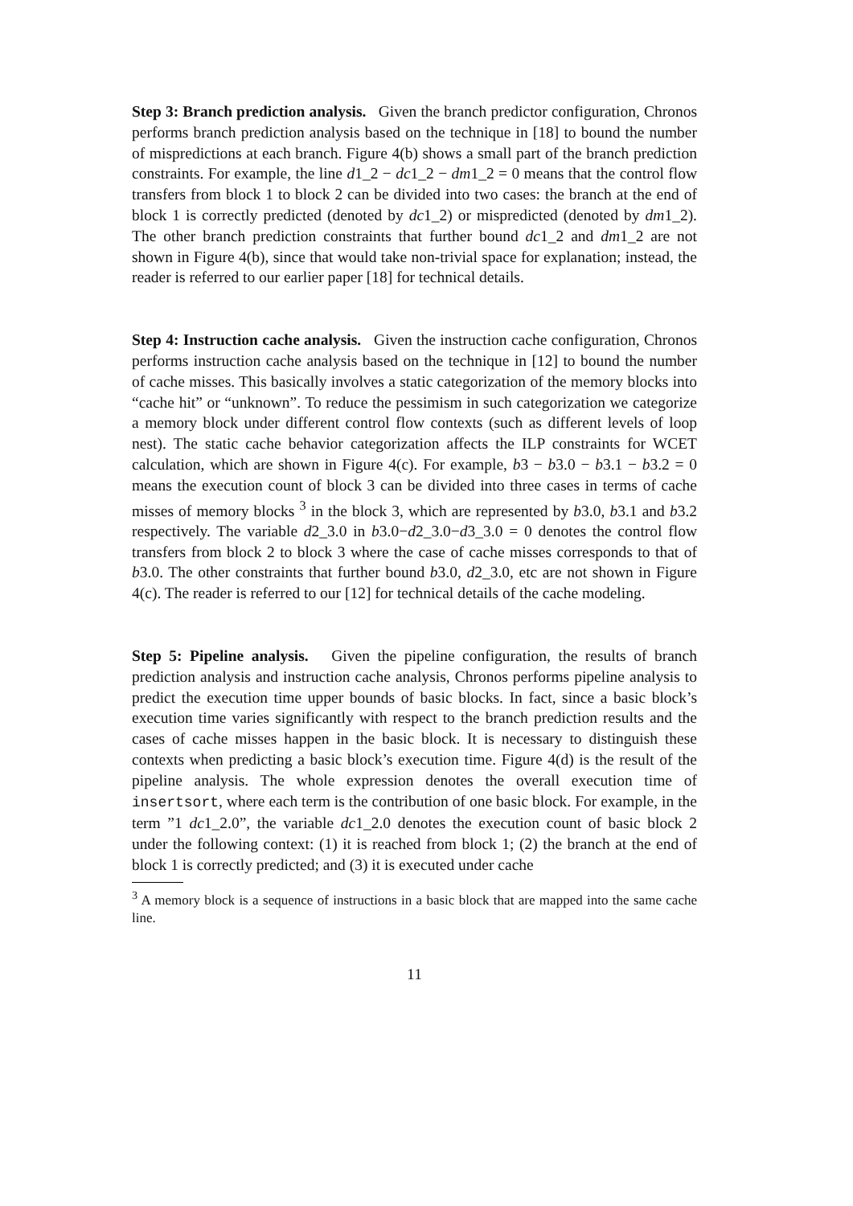Step 3: Branch prediction analysis. Given the branch predictor configuration, Chronos performs branch prediction analysis based on the technique in [18] to bound the number of mispredictions at each branch. Figure 4(b) shows a small part of the branch prediction constraints. For example, the line d1_2 − dc1_2 − dm1_2 = 0 means that the control flow transfers from block 1 to block 2 can be divided into two cases: the branch at the end of block 1 is correctly predicted (denoted by dc1_2) or mispredicted (denoted by dm1_2). The other branch prediction constraints that further bound dc1_2 and dm1_2 are not shown in Figure 4(b), since that would take non-trivial space for explanation; instead, the reader is referred to our earlier paper [18] for technical details.
Step 4: Instruction cache analysis. Given the instruction cache configuration, Chronos performs instruction cache analysis based on the technique in [12] to bound the number of cache misses. This basically involves a static categorization of the memory blocks into “cache hit” or “unknown”. To reduce the pessimism in such categorization we categorize a memory block under different control flow contexts (such as different levels of loop nest). The static cache behavior categorization affects the ILP constraints for WCET calculation, which are shown in Figure 4(c). For example, b3 − b3.0 − b3.1 − b3.2 = 0 means the execution count of block 3 can be divided into three cases in terms of cache misses of memory blocks <sup>3</sup> in the block 3, which are represented by b3.0, b3.1 and b3.2 respectively. The variable d2_3.0 in b3.0−d2_3.0−d3_3.0 = 0 denotes the control flow transfers from block 2 to block 3 where the case of cache misses corresponds to that of b3.0. The other constraints that further bound b3.0, d2_3.0, etc are not shown in Figure 4(c). The reader is referred to our [12] for technical details of the cache modeling.
Step 5: Pipeline analysis. Given the pipeline configuration, the results of branch prediction analysis and instruction cache analysis, Chronos performs pipeline analysis to predict the execution time upper bounds of basic blocks. In fact, since a basic block’s execution time varies significantly with respect to the branch prediction results and the cases of cache misses happen in the basic block. It is necessary to distinguish these contexts when predicting a basic block’s execution time. Figure 4(d) is the result of the pipeline analysis. The whole expression denotes the overall execution time of insertsort, where each term is the contribution of one basic block. For example, in the term ”1 dc1_2.0”, the variable dc1_2.0 denotes the execution count of basic block 2 under the following context: (1) it is reached from block 1; (2) the branch at the end of block 1 is correctly predicted; and (3) it is executed under cache
<sup>3</sup> A memory block is a sequence of instructions in a basic block that are mapped into the same cache line.
11